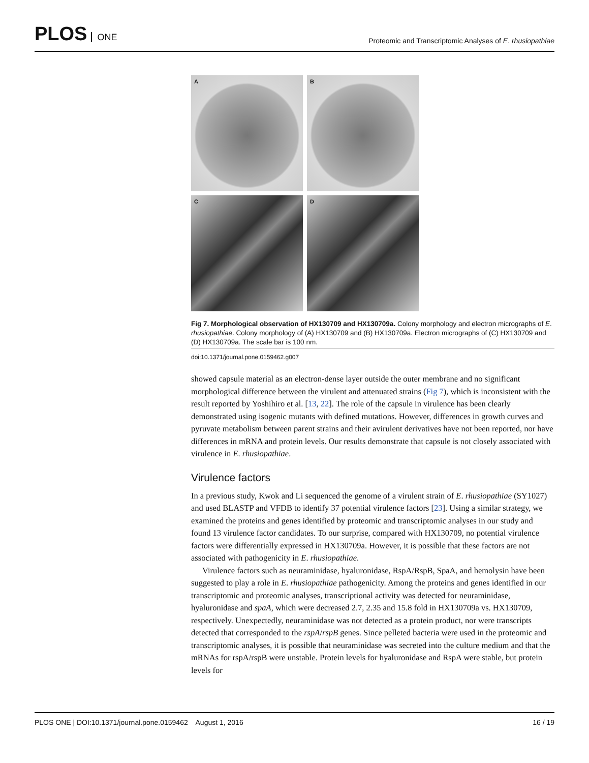PLOS ONE
Proteomic and Transcriptomic Analyses of E. rhusiopathiae
A
B
C
D
Fig 7. Morphological observation of HX130709 and HX130709a. Colony morphology and electron micrographs of E. rhusiopathiae. Colony morphology of (A) HX130709 and (B) HX130709a. Electron micrographs of (C) HX130709 and (D) HX130709a. The scale bar is 100 nm.
doi:10.1371/journal.pone.0159462.g007
showed capsule material as an electron-dense layer outside the outer membrane and no significant morphological difference between the virulent and attenuated strains (Fig 7), which is inconsistent with the result reported by Yoshihiro et al. [13, 22]. The role of the capsule in virulence has been clearly demonstrated using isogenic mutants with defined mutations. However, differences in growth curves and pyruvate metabolism between parent strains and their avirulent derivatives have not been reported, nor have differences in mRNA and protein levels. Our results demonstrate that capsule is not closely associated with virulence in E. rhusiopathiae.
Virulence factors
In a previous study, Kwok and Li sequenced the genome of a virulent strain of E. rhusiopathiae (SY1027) and used BLASTP and VFDB to identify 37 potential virulence factors [23]. Using a similar strategy, we examined the proteins and genes identified by proteomic and transcriptomic analyses in our study and found 13 virulence factor candidates. To our surprise, compared with HX130709, no potential virulence factors were differentially expressed in HX130709a. However, it is possible that these factors are not associated with pathogenicity in E. rhusiopathiae.
Virulence factors such as neuraminidase, hyaluronidase, RspA/RspB, SpaA, and hemolysin have been suggested to play a role in E. rhusiopathiae pathogenicity. Among the proteins and genes identified in our transcriptomic and proteomic analyses, transcriptional activity was detected for neuraminidase, hyaluronidase and spaA, which were decreased 2.7, 2.35 and 15.8 fold in HX130709a vs. HX130709, respectively. Unexpectedly, neuraminidase was not detected as a protein product, nor were transcripts detected that corresponded to the rspA/rspB genes. Since pelleted bacteria were used in the proteomic and transcriptomic analyses, it is possible that neuraminidase was secreted into the culture medium and that the mRNAs for rspA/rspB were unstable. Protein levels for hyaluronidase and RspA were stable, but protein levels for
PLOS ONE | DOI:10.1371/journal.pone.0159462 August 1, 2016
16 / 19